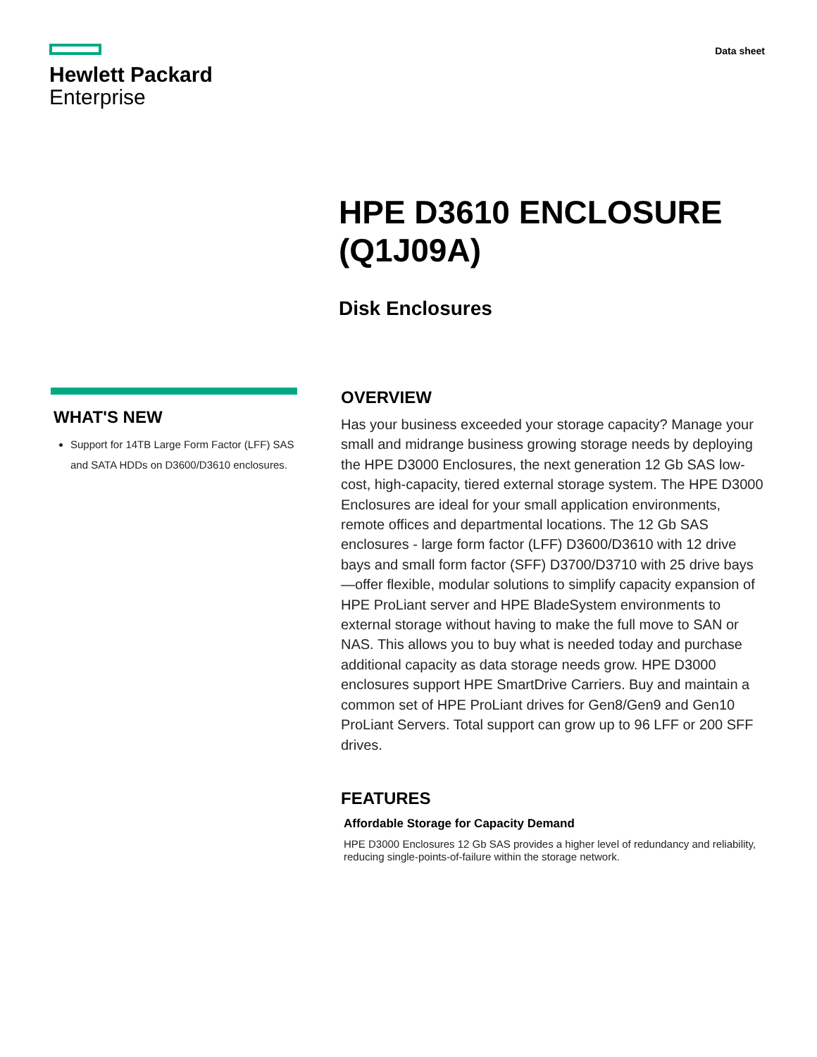Hewlett Packard
Enterprise
Data sheet
HPE D3610 ENCLOSURE
(Q1J09A)
Disk Enclosures
WHAT'S NEW
Support for 14TB Large Form Factor (LFF) SAS and SATA HDDs on D3600/D3610 enclosures.
OVERVIEW
Has your business exceeded your storage capacity? Manage your small and midrange business growing storage needs by deploying the HPE D3000 Enclosures, the next generation 12 Gb SAS low-cost, high-capacity, tiered external storage system. The HPE D3000 Enclosures are ideal for your small application environments, remote offices and departmental locations. The 12 Gb SAS enclosures - large form factor (LFF) D3600/D3610 with 12 drive bays and small form factor (SFF) D3700/D3710 with 25 drive bays—offer flexible, modular solutions to simplify capacity expansion of HPE ProLiant server and HPE BladeSystem environments to external storage without having to make the full move to SAN or NAS. This allows you to buy what is needed today and purchase additional capacity as data storage needs grow. HPE D3000 enclosures support HPE SmartDrive Carriers. Buy and maintain a common set of HPE ProLiant drives for Gen8/Gen9 and Gen10 ProLiant Servers. Total support can grow up to 96 LFF or 200 SFF drives.
FEATURES
Affordable Storage for Capacity Demand
HPE D3000 Enclosures 12 Gb SAS provides a higher level of redundancy and reliability, reducing single-points-of-failure within the storage network.